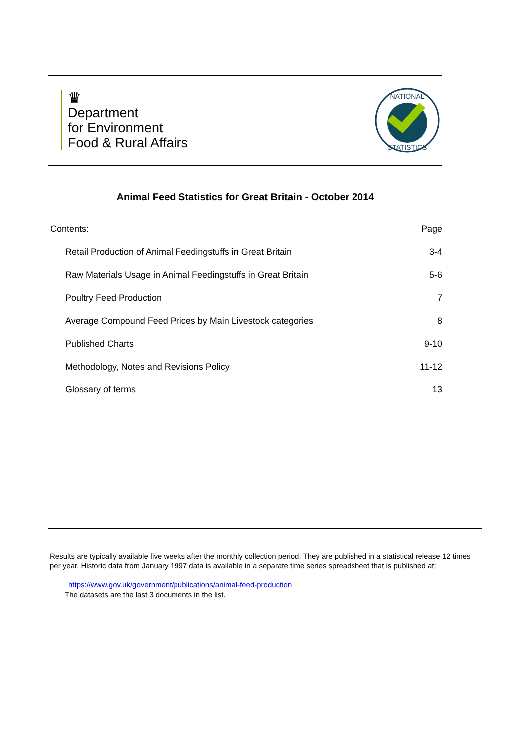♛
Department
for Environment
Food & Rural Affairs
NATIONAL
STATISTICS
Animal Feed Statistics for Great Britain - October 2014
| Contents: | Page |
| Retail Production of Animal Feedingstuffs in Great Britain | 3-4 |
| Raw Materials Usage in Animal Feedingstuffs in Great Britain | 5-6 |
| Poultry Feed Production | 7 |
| Average Compound Feed Prices by Main Livestock categories | 8 |
| Published Charts | 9-10 |
| Methodology, Notes and Revisions Policy | 11-12 |
| Glossary of terms | 13 |
Results are typically available five weeks after the monthly collection period. They are published in a statistical release 12 times per year. Historic data from January 1997 data is available in a separate time series spreadsheet that is published at:
https://www.gov.uk/government/publications/animal-feed-production
The datasets are the last 3 documents in the list.